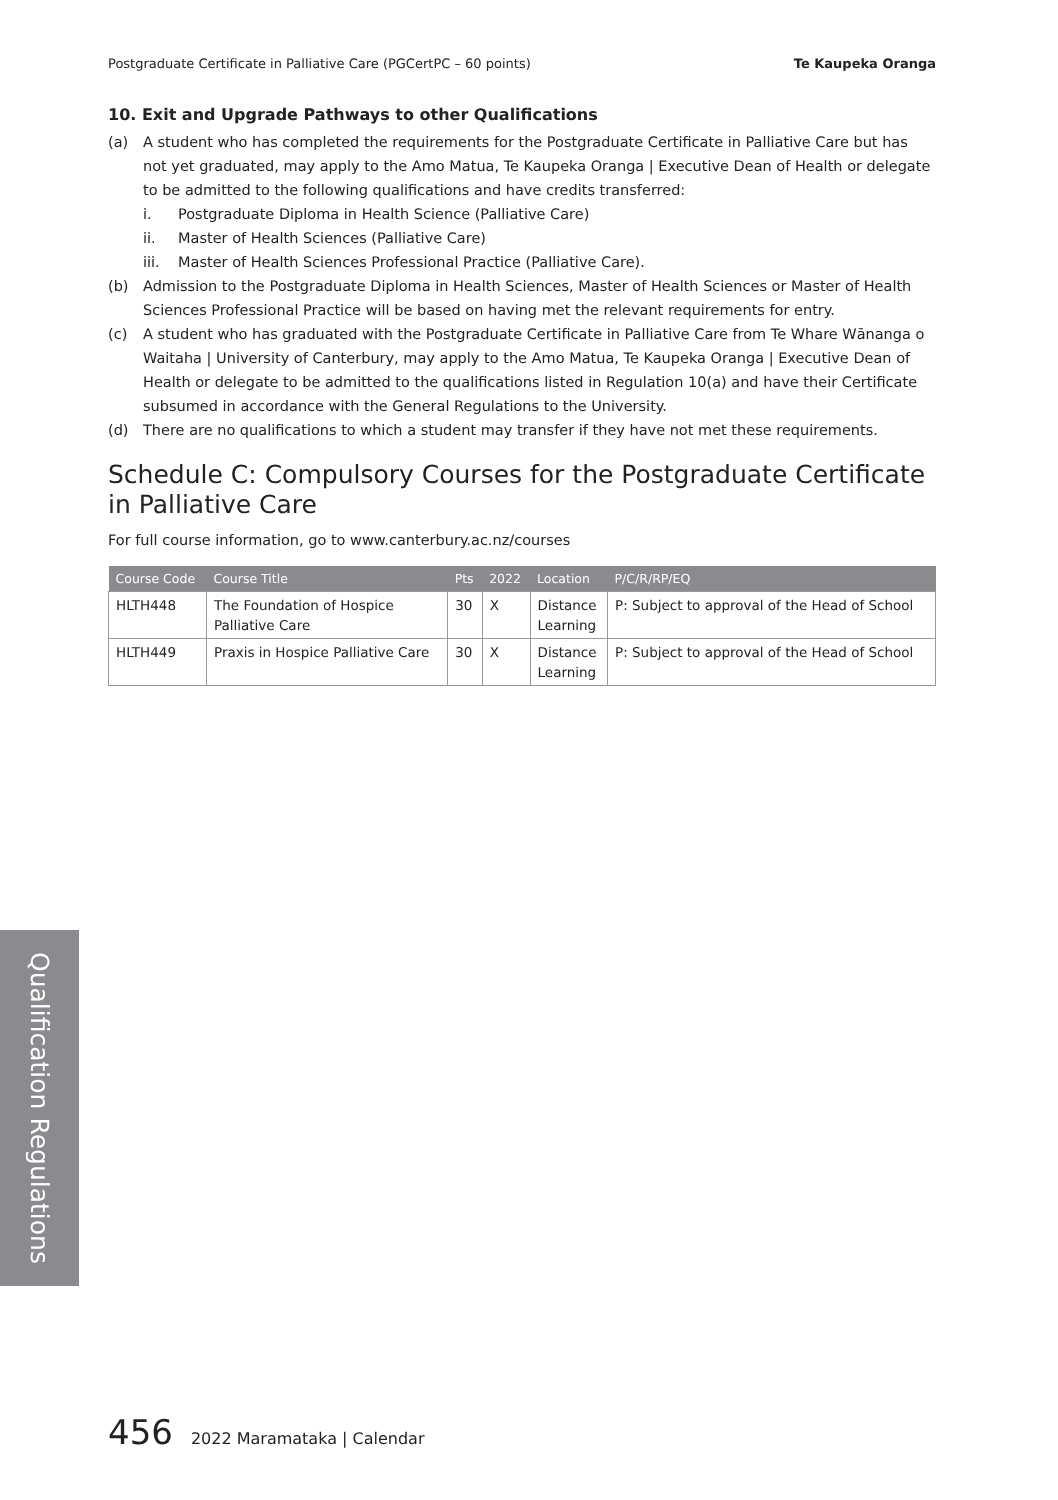Postgraduate Certificate in Palliative Care (PGCertPC – 60 points) Te Kaupeka Oranga
10. Exit and Upgrade Pathways to other Qualifications
(a) A student who has completed the requirements for the Postgraduate Certificate in Palliative Care but has not yet graduated, may apply to the Amo Matua, Te Kaupeka Oranga | Executive Dean of Health or delegate to be admitted to the following qualifications and have credits transferred:
i. Postgraduate Diploma in Health Science (Palliative Care)
ii. Master of Health Sciences (Palliative Care)
iii. Master of Health Sciences Professional Practice (Palliative Care).
(b) Admission to the Postgraduate Diploma in Health Sciences, Master of Health Sciences or Master of Health Sciences Professional Practice will be based on having met the relevant requirements for entry.
(c) A student who has graduated with the Postgraduate Certificate in Palliative Care from Te Whare Wānanga o Waitaha | University of Canterbury, may apply to the Amo Matua, Te Kaupeka Oranga | Executive Dean of Health or delegate to be admitted to the qualifications listed in Regulation 10(a) and have their Certificate subsumed in accordance with the General Regulations to the University.
(d) There are no qualifications to which a student may transfer if they have not met these requirements.
Schedule C: Compulsory Courses for the Postgraduate Certificate in Palliative Care
For full course information, go to www.canterbury.ac.nz/courses
| Course Code | Course Title | Pts | 2022 | Location | P/C/R/RP/EQ |
| --- | --- | --- | --- | --- | --- |
| HLTH448 | The Foundation of Hospice Palliative Care | 30 | X | Distance Learning | P: Subject to approval of the Head of School |
| HLTH449 | Praxis in Hospice Palliative Care | 30 | X | Distance Learning | P: Subject to approval of the Head of School |
Qualification Regulations
456 2022 Maramataka | Calendar